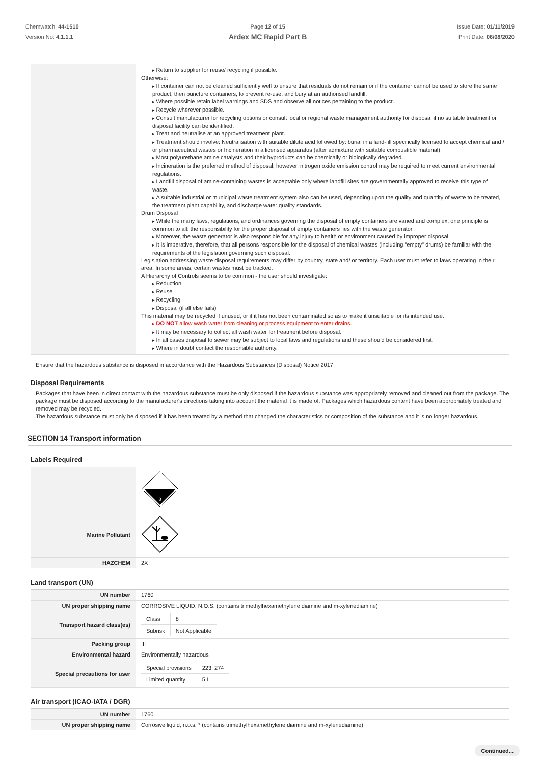Chemwatch: 44-1510
Version No: 4.1.1.1
Page 12 of 15
Ardex MC Rapid Part B
Issue Date: 01/11/2019
Print Date: 06/08/2020
| | Return to supplier for reuse/ recycling if possible. Otherwise: If container can not be cleaned sufficiently well to ensure that residuals do not remain or if the container cannot be used to store the same product, then puncture containers, to prevent re-use, and bury at an authorised landfill. Where possible retain label warnings and SDS and observe all notices pertaining to the product. Recycle wherever possible. Consult manufacturer for recycling options or consult local or regional waste management authority for disposal if no suitable treatment or disposal facility can be identified. Treat and neutralise at an approved treatment plant. Treatment should involve: Neutralisation with suitable dilute acid followed by: burial in a land-fill specifically licensed to accept chemical and / or pharmaceutical wastes or Incineration in a licensed apparatus (after admixture with suitable combustible material). Most polyurethane amine catalysts and their byproducts can be chemically or biologically degraded. Incineration is the preferred method of disposal; however, nitrogen oxide emission control may be required to meet current environmental regulations. Landfill disposal of amine-containing wastes is acceptable only where landfill sites are governmentally approved to receive this type of waste. A suitable industrial or municipal waste treatment system also can be used, depending upon the quality and quantity of waste to be treated, the treatment plant capability, and discharge water quality standards. Drum Disposal While the many laws, regulations, and ordinances governing the disposal of empty containers are varied and complex, one principle is common to all: the responsibility for the proper disposal of empty containers lies with the waste generator. Moreover, the waste generator is also responsible for any injury to health or environment caused by improper disposal. It is imperative, therefore, that all persons responsible for the disposal of chemical wastes (including "empty" drums) be familiar with the requirements of the legislation governing such disposal. Legislation addressing waste disposal requirements may differ by country, state and/ or territory. Each user must refer to laws operating in their area. In some areas, certain wastes must be tracked. A Hierarchy of Controls seems to be common - the user should investigate: Reduction Reuse Recycling Disposal (if all else fails) This material may be recycled if unused, or if it has not been contaminated so as to make it unsuitable for its intended use. DO NOT allow wash water from cleaning or process equipment to enter drains. It may be necessary to collect all wash water for treatment before disposal. In all cases disposal to sewer may be subject to local laws and regulations and these should be considered first. Where in doubt contact the responsible authority. |
Ensure that the hazardous substance is disposed in accordance with the Hazardous Substances (Disposal) Notice 2017
Disposal Requirements
Packages that have been in direct contact with the hazardous substance must be only disposed if the hazardous substance was appropriately removed and cleaned out from the package. The package must be disposed according to the manufacturer's directions taking into account the material it is made of. Packages which hazardous content have been appropriately treated and removed may be recycled.
The hazardous substance must only be disposed if it has been treated by a method that changed the characteristics or composition of the substance and it is no longer hazardous.
SECTION 14 Transport information
Labels Required
| | 8 |
| Marine Pollutant | |
| HAZCHEM | 2X |
Land transport (UN)
| UN number | 1760 |
| UN proper shipping name | CORROSIVE LIQUID, N.O.S. (contains trimethylhexamethylene diamine and m-xylenediamine) |
| Transport hazard class(es) | / Class / 8 / / Subrisk / Not Applicable / |
| Packing group | III |
| Environmental hazard | Environmentally hazardous |
| Special precautions for user | / Special provisions / 223; 274 / / Limited quantity / 5 L / |
Air transport (ICAO-IATA / DGR)
| UN number | 1760 |
| UN proper shipping name | Corrosive liquid, n.o.s. * (contains trimethylhexamethylene diamine and m-xylenediamine) |
Continued...